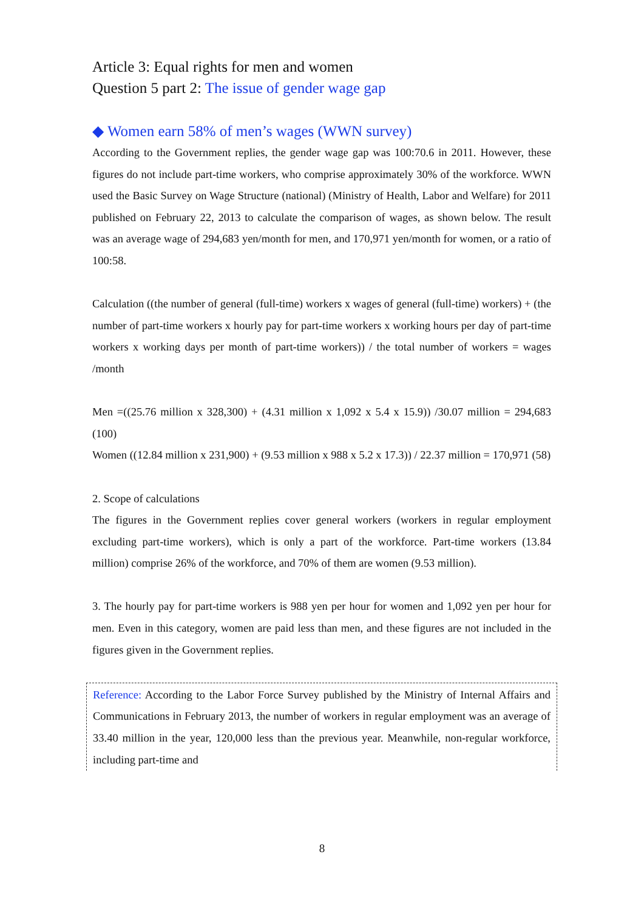Article 3: Equal rights for men and women
Question 5 part 2: The issue of gender wage gap
◆ Women earn 58% of men’s wages (WWN survey)
According to the Government replies, the gender wage gap was 100:70.6 in 2011. However, these figures do not include part-time workers, who comprise approximately 30% of the workforce. WWN used the Basic Survey on Wage Structure (national) (Ministry of Health, Labor and Welfare) for 2011 published on February 22, 2013 to calculate the comparison of wages, as shown below. The result was an average wage of 294,683 yen/month for men, and 170,971 yen/month for women, or a ratio of 100:58.
Calculation ((the number of general (full-time) workers x wages of general (full-time) workers) + (the number of part-time workers x hourly pay for part-time workers x working hours per day of part-time workers x working days per month of part-time workers)) / the total number of workers = wages /month
Men =((25.76 million x 328,300) + (4.31 million x 1,092 x 5.4 x 15.9)) /30.07 million = 294,683 (100)
Women ((12.84 million x 231,900) + (9.53 million x 988 x 5.2 x 17.3)) / 22.37 million = 170,971 (58)
2. Scope of calculations
The figures in the Government replies cover general workers (workers in regular employment excluding part-time workers), which is only a part of the workforce. Part-time workers (13.84 million) comprise 26% of the workforce, and 70% of them are women (9.53 million).
3. The hourly pay for part-time workers is 988 yen per hour for women and 1,092 yen per hour for men. Even in this category, women are paid less than men, and these figures are not included in the figures given in the Government replies.
Reference: According to the Labor Force Survey published by the Ministry of Internal Affairs and Communications in February 2013, the number of workers in regular employment was an average of 33.40 million in the year, 120,000 less than the previous year. Meanwhile, non-regular workforce, including part-time and
8